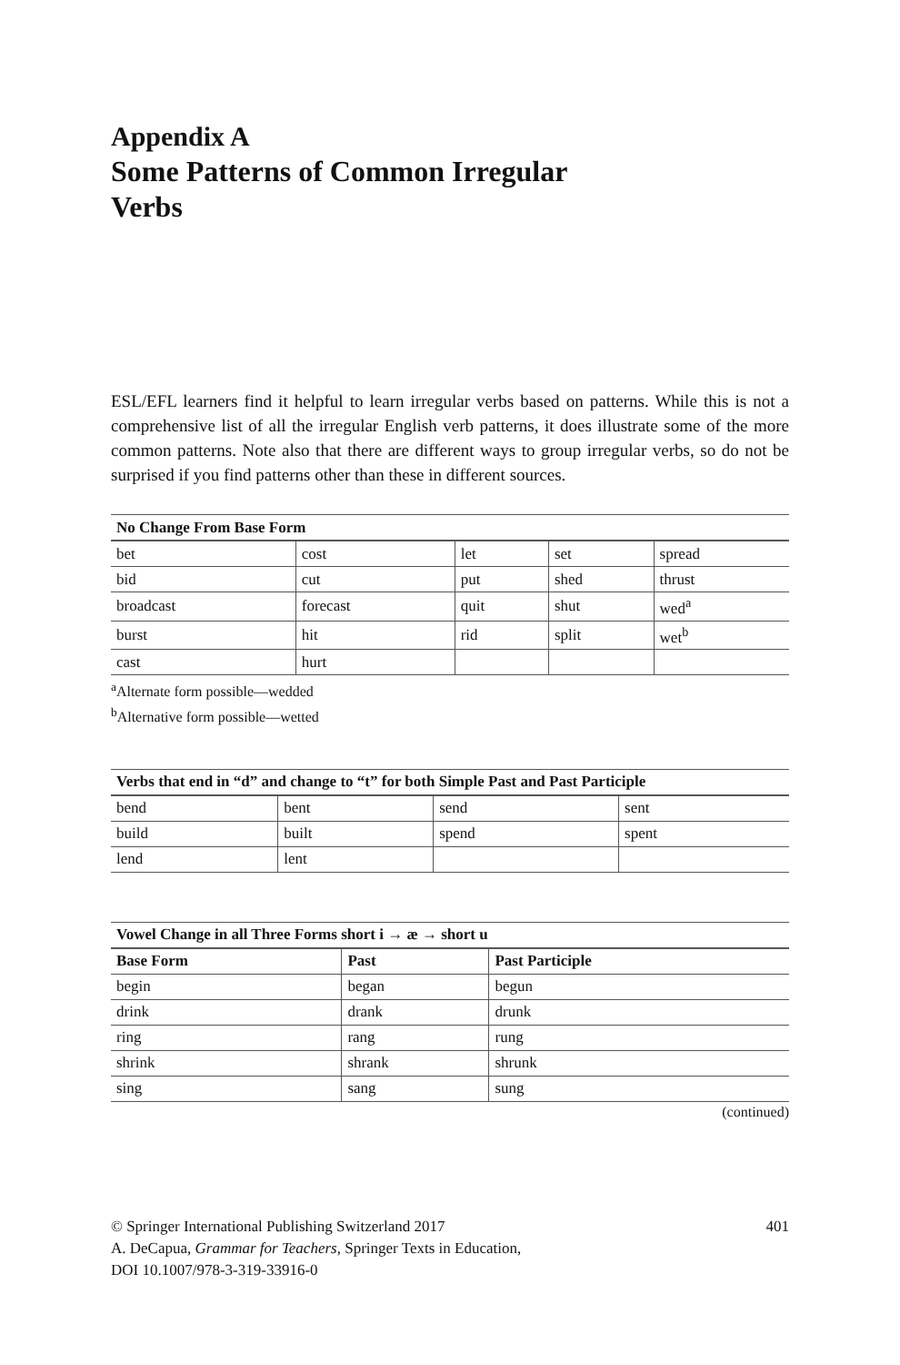Appendix A
Some Patterns of Common Irregular
Verbs
ESL/EFL learners find it helpful to learn irregular verbs based on patterns. While this is not a comprehensive list of all the irregular English verb patterns, it does illustrate some of the more common patterns. Note also that there are different ways to group irregular verbs, so do not be surprised if you find patterns other than these in different sources.
| No Change From Base Form | | | | |
| --- | --- | --- | --- | --- |
| bet | cost | let | set | spread |
| bid | cut | put | shed | thrust |
| broadcast | forecast | quit | shut | wed<sup>a</sup> |
| burst | hit | rid | split | wet<sup>b</sup> |
| cast | hurt | | | |
<sup>a</sup> Alternate form possible—wedded
<sup>b</sup> Alternative form possible—wetted
| Verbs that end in “d” and change to “t” for both Simple Past and Past Participle | | | |
| --- | --- | --- | --- |
| bend | bent | send | sent |
| build | built | spend | spent |
| lend | lent | | |
| Vowel Change in all Three Forms short i → æ → short u | | |
| --- | --- | --- |
| Base Form | Past | Past Participle |
| begin | began | begun |
| drink | drank | drunk |
| ring | rang | rung |
| shrink | shrank | shrunk |
| sing | sang | sung |
(continued)
© Springer International Publishing Switzerland 2017
A. DeCapua, Grammar for Teachers, Springer Texts in Education,
DOI 10.1007/978-3-319-33916-0
401